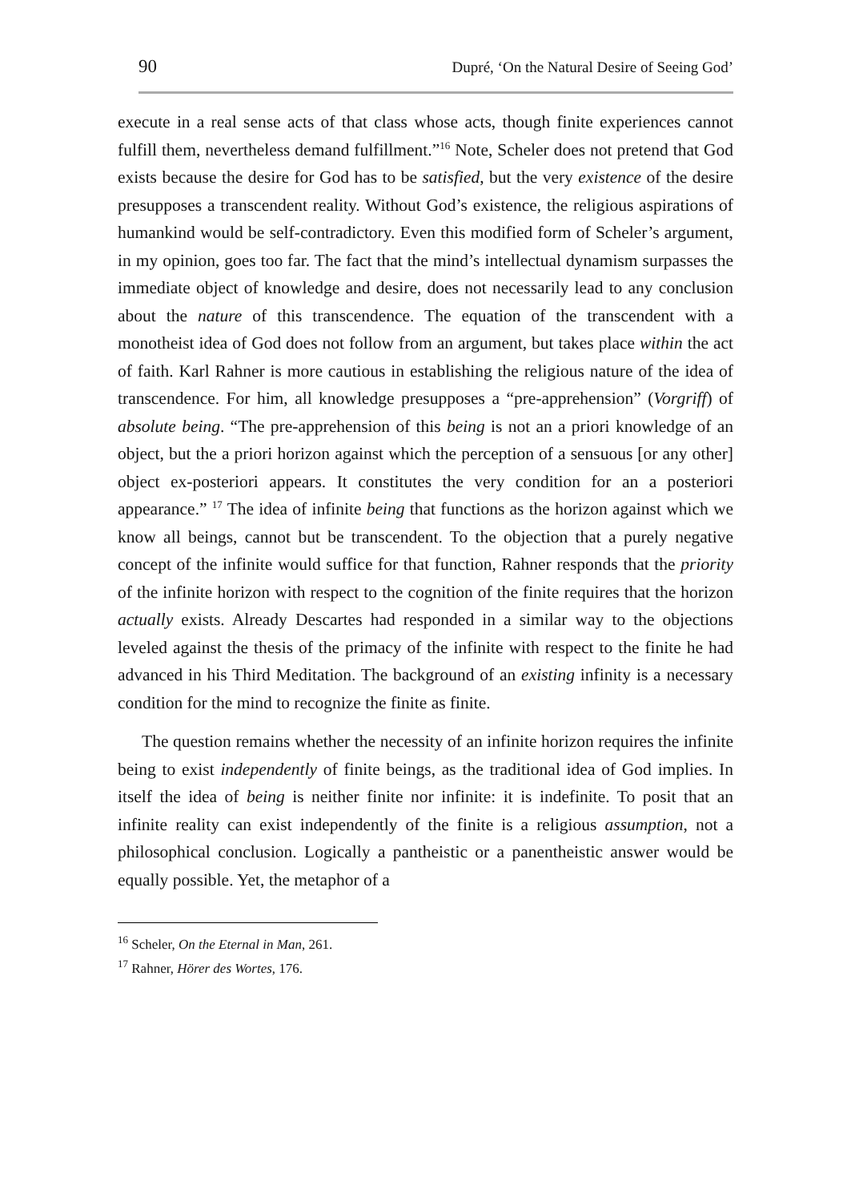90 Dupré, ‘On the Natural Desire of Seeing God’
execute in a real sense acts of that class whose acts, though finite experiences cannot fulfill them, nevertheless demand fulfillment.”<sup>16</sup> Note, Scheler does not pretend that God exists because the desire for God has to be satisfied, but the very existence of the desire presupposes a transcendent reality. Without God’s existence, the religious aspirations of humankind would be self-contradictory. Even this modified form of Scheler’s argument, in my opinion, goes too far. The fact that the mind’s intellectual dynamism surpasses the immediate object of knowledge and desire, does not necessarily lead to any conclusion about the nature of this transcendence. The equation of the transcendent with a monotheist idea of God does not follow from an argument, but takes place within the act of faith. Karl Rahner is more cautious in establishing the religious nature of the idea of transcendence. For him, all knowledge presupposes a “pre-apprehension” (Vorgriff) of absolute being. “The pre-apprehension of this being is not an a priori knowledge of an object, but the a priori horizon against which the perception of a sensuous [or any other] object ex-posteriori appears. It constitutes the very condition for an a posteriori appearance.” <sup>17</sup> The idea of infinite being that functions as the horizon against which we know all beings, cannot but be transcendent. To the objection that a purely negative concept of the infinite would suffice for that function, Rahner responds that the priority of the infinite horizon with respect to the cognition of the finite requires that the horizon actually exists. Already Descartes had responded in a similar way to the objections leveled against the thesis of the primacy of the infinite with respect to the finite he had advanced in his Third Meditation. The background of an existing infinity is a necessary condition for the mind to recognize the finite as finite.
The question remains whether the necessity of an infinite horizon requires the infinite being to exist independently of finite beings, as the traditional idea of God implies. In itself the idea of being is neither finite nor infinite: it is indefinite. To posit that an infinite reality can exist independently of the finite is a religious assumption, not a philosophical conclusion. Logically a pantheistic or a panentheistic answer would be equally possible. Yet, the metaphor of a
<sup>16</sup> Scheler, On the Eternal in Man, 261.
<sup>17</sup> Rahner, Hörer des Wortes, 176.